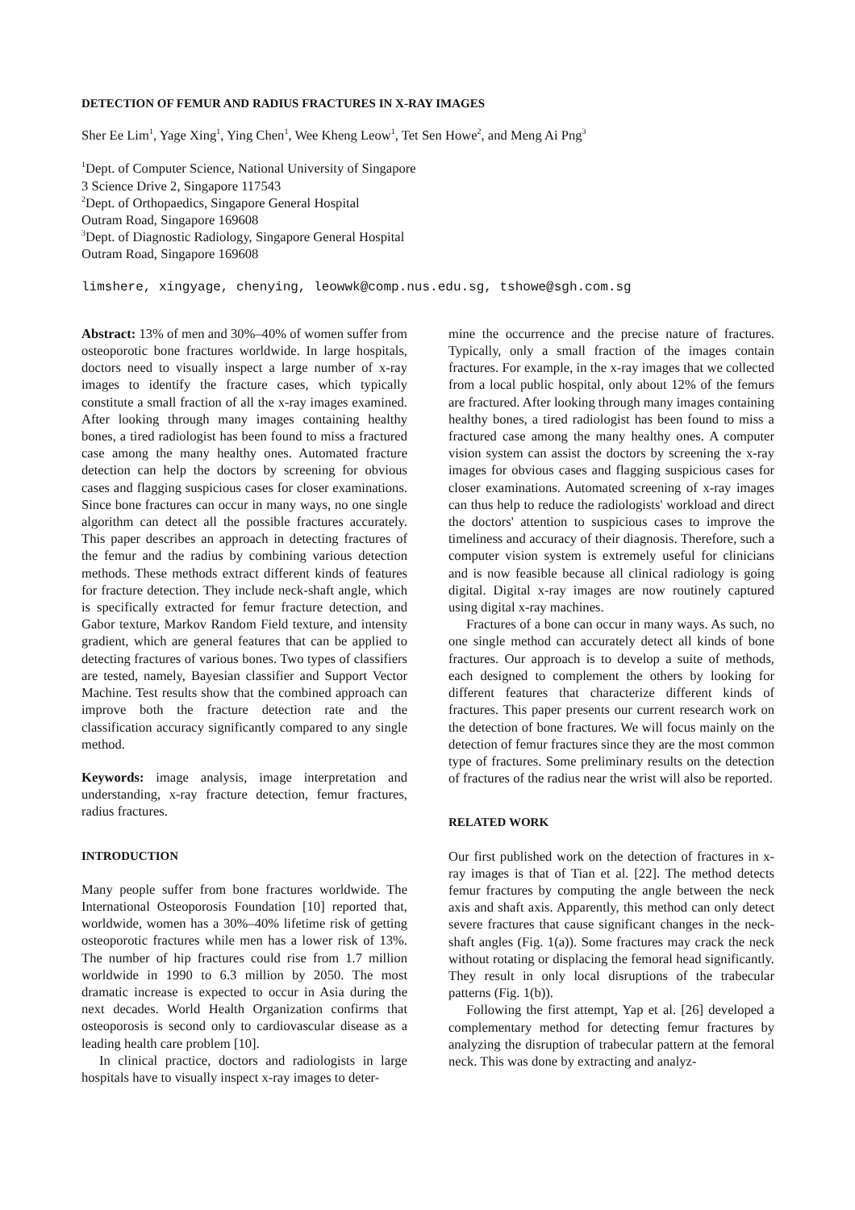DETECTION OF FEMUR AND RADIUS FRACTURES IN X-RAY IMAGES
Sher Ee Lim<sup>1</sup>, Yage Xing<sup>1</sup>, Ying Chen<sup>1</sup>, Wee Kheng Leow<sup>1</sup>, Tet Sen Howe<sup>2</sup>, and Meng Ai Png<sup>3</sup>
<sup>1</sup> Dept. of Computer Science, National University of Singapore
3 Science Drive 2, Singapore 117543
<sup>2</sup> Dept. of Orthopaedics, Singapore General Hospital
Outram Road, Singapore 169608
<sup>3</sup> Dept. of Diagnostic Radiology, Singapore General Hospital
Outram Road, Singapore 169608
limshere, xingyage, chenying, leowwk@comp.nus.edu.sg, tshowe@sgh.com.sg
Abstract: 13% of men and 30%–40% of women suffer from osteoporotic bone fractures worldwide. In large hospitals, doctors need to visually inspect a large number of x-ray images to identify the fracture cases, which typically constitute a small fraction of all the x-ray images examined. After looking through many images containing healthy bones, a tired radiologist has been found to miss a fractured case among the many healthy ones. Automated fracture detection can help the doctors by screening for obvious cases and flagging suspicious cases for closer examinations. Since bone fractures can occur in many ways, no one single algorithm can detect all the possible fractures accurately. This paper describes an approach in detecting fractures of the femur and the radius by combining various detection methods. These methods extract different kinds of features for fracture detection. They include neck-shaft angle, which is specifically extracted for femur fracture detection, and Gabor texture, Markov Random Field texture, and intensity gradient, which are general features that can be applied to detecting fractures of various bones. Two types of classifiers are tested, namely, Bayesian classifier and Support Vector Machine. Test results show that the combined approach can improve both the fracture detection rate and the classification accuracy significantly compared to any single method.
Keywords: image analysis, image interpretation and understanding, x-ray fracture detection, femur fractures, radius fractures.
INTRODUCTION
Many people suffer from bone fractures worldwide. The International Osteoporosis Foundation [10] reported that, worldwide, women has a 30%–40% lifetime risk of getting osteoporotic fractures while men has a lower risk of 13%. The number of hip fractures could rise from 1.7 million worldwide in 1990 to 6.3 million by 2050. The most dramatic increase is expected to occur in Asia during the next decades. World Health Organization confirms that osteoporosis is second only to cardiovascular disease as a leading health care problem [10].
In clinical practice, doctors and radiologists in large hospitals have to visually inspect x-ray images to deter-
mine the occurrence and the precise nature of fractures. Typically, only a small fraction of the images contain fractures. For example, in the x-ray images that we collected from a local public hospital, only about 12% of the femurs are fractured. After looking through many images containing healthy bones, a tired radiologist has been found to miss a fractured case among the many healthy ones. A computer vision system can assist the doctors by screening the x-ray images for obvious cases and flagging suspicious cases for closer examinations. Automated screening of x-ray images can thus help to reduce the radiologists' workload and direct the doctors' attention to suspicious cases to improve the timeliness and accuracy of their diagnosis. Therefore, such a computer vision system is extremely useful for clinicians and is now feasible because all clinical radiology is going digital. Digital x-ray images are now routinely captured using digital x-ray machines.
Fractures of a bone can occur in many ways. As such, no one single method can accurately detect all kinds of bone fractures. Our approach is to develop a suite of methods, each designed to complement the others by looking for different features that characterize different kinds of fractures. This paper presents our current research work on the detection of bone fractures. We will focus mainly on the detection of femur fractures since they are the most common type of fractures. Some preliminary results on the detection of fractures of the radius near the wrist will also be reported.
RELATED WORK
Our first published work on the detection of fractures in x-ray images is that of Tian et al. [22]. The method detects femur fractures by computing the angle between the neck axis and shaft axis. Apparently, this method can only detect severe fractures that cause significant changes in the neck-shaft angles (Fig. 1(a)). Some fractures may crack the neck without rotating or displacing the femoral head significantly. They result in only local disruptions of the trabecular patterns (Fig. 1(b)).
Following the first attempt, Yap et al. [26] developed a complementary method for detecting femur fractures by analyzing the disruption of trabecular pattern at the femoral neck. This was done by extracting and analyz-